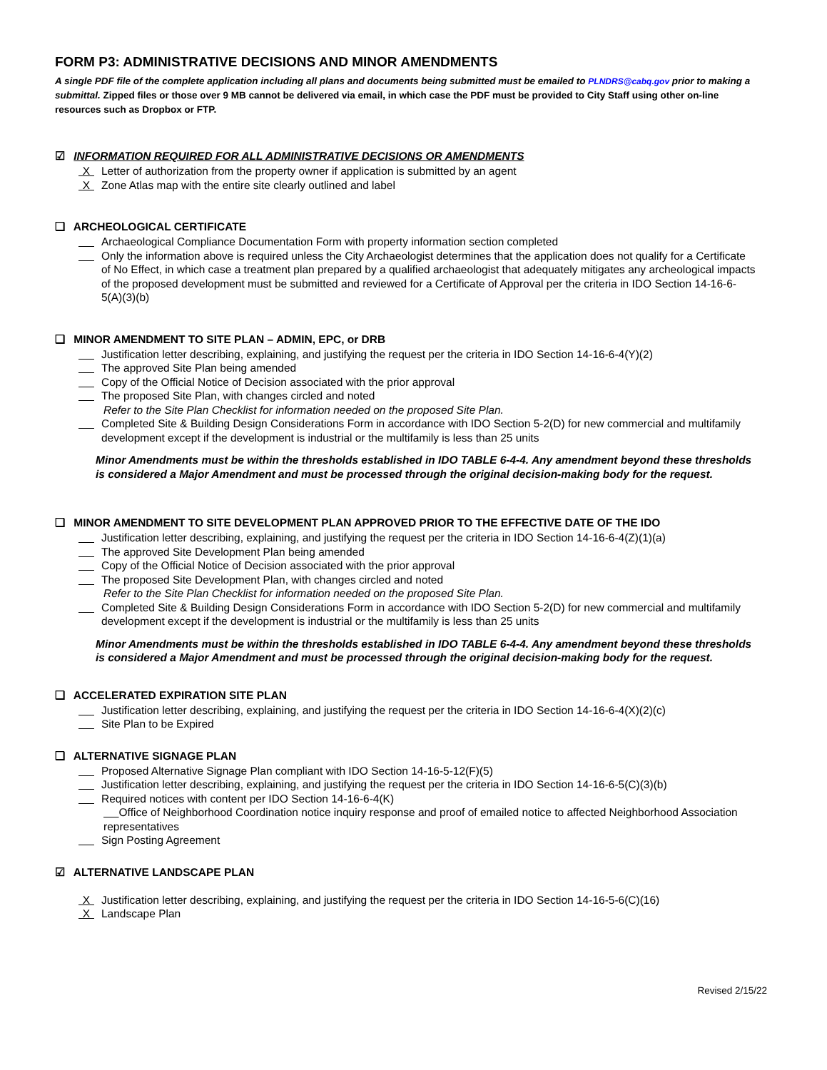FORM P3: ADMINISTRATIVE DECISIONS AND MINOR AMENDMENTS
A single PDF file of the complete application including all plans and documents being submitted must be emailed to PLNDRS@cabq.gov prior to making a submittal. Zipped files or those over 9 MB cannot be delivered via email, in which case the PDF must be provided to City Staff using other on-line resources such as Dropbox or FTP.
☑ INFORMATION REQUIRED FOR ALL ADMINISTRATIVE DECISIONS OR AMENDMENTS
X Letter of authorization from the property owner if application is submitted by an agent
X Zone Atlas map with the entire site clearly outlined and label
❑ ARCHEOLOGICAL CERTIFICATE
Archaeological Compliance Documentation Form with property information section completed
Only the information above is required unless the City Archaeologist determines that the application does not qualify for a Certificate of No Effect, in which case a treatment plan prepared by a qualified archaeologist that adequately mitigates any archeological impacts of the proposed development must be submitted and reviewed for a Certificate of Approval per the criteria in IDO Section 14-16-6-5(A)(3)(b)
❑ MINOR AMENDMENT TO SITE PLAN – ADMIN, EPC, or DRB
Justification letter describing, explaining, and justifying the request per the criteria in IDO Section 14-16-6-4(Y)(2)
The approved Site Plan being amended
Copy of the Official Notice of Decision associated with the prior approval
The proposed Site Plan, with changes circled and noted
Refer to the Site Plan Checklist for information needed on the proposed Site Plan.
Completed Site & Building Design Considerations Form in accordance with IDO Section 5-2(D) for new commercial and multifamily development except if the development is industrial or the multifamily is less than 25 units
Minor Amendments must be within the thresholds established in IDO TABLE 6-4-4. Any amendment beyond these thresholds is considered a Major Amendment and must be processed through the original decision-making body for the request.
❑ MINOR AMENDMENT TO SITE DEVELOPMENT PLAN APPROVED PRIOR TO THE EFFECTIVE DATE OF THE IDO
Justification letter describing, explaining, and justifying the request per the criteria in IDO Section 14-16-6-4(Z)(1)(a)
The approved Site Development Plan being amended
Copy of the Official Notice of Decision associated with the prior approval
The proposed Site Development Plan, with changes circled and noted
Refer to the Site Plan Checklist for information needed on the proposed Site Plan.
Completed Site & Building Design Considerations Form in accordance with IDO Section 5-2(D) for new commercial and multifamily development except if the development is industrial or the multifamily is less than 25 units
Minor Amendments must be within the thresholds established in IDO TABLE 6-4-4. Any amendment beyond these thresholds is considered a Major Amendment and must be processed through the original decision-making body for the request.
❑ ACCELERATED EXPIRATION SITE PLAN
Justification letter describing, explaining, and justifying the request per the criteria in IDO Section 14-16-6-4(X)(2)(c)
Site Plan to be Expired
❑ ALTERNATIVE SIGNAGE PLAN
Proposed Alternative Signage Plan compliant with IDO Section 14-16-5-12(F)(5)
Justification letter describing, explaining, and justifying the request per the criteria in IDO Section 14-16-6-5(C)(3)(b)
Required notices with content per IDO Section 14-16-6-4(K)
Office of Neighborhood Coordination notice inquiry response and proof of emailed notice to affected Neighborhood Association representatives
Sign Posting Agreement
☑ ALTERNATIVE LANDSCAPE PLAN
X Justification letter describing, explaining, and justifying the request per the criteria in IDO Section 14-16-5-6(C)(16)
X Landscape Plan
Revised 2/15/22